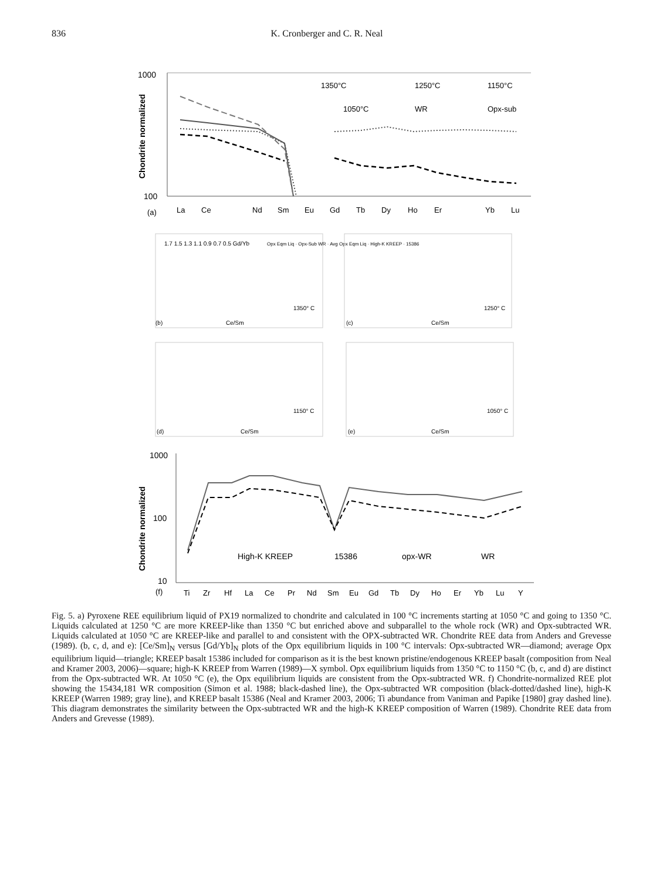836 K. Cronberger and C. R. Neal
1000
100
Chondrite normalized
1350°C
1250°C
1150°C
1050°C
WR
Opx-sub
La
Ce
Nd
Sm
Eu
Gd
Tb
Dy
Ho
Er
Yb
Lu
(a)
1350° C
(b)
Ce/Sm
Opx Eqm Liq · Opx-Sub WR · Avg Opx Eqm Liq · High-K KREEP · 15386
1250° C
(c)
Ce/Sm
1150° C
(d)
Ce/Sm
1050° C
(e)
Ce/Sm
1.7 1.5 1.3 1.1 0.9 0.7 0.5 Gd/Yb
1000
100
10
Chondrite normalized
High-K KREEP
15386
opx-WR
WR
Ti
Zr
Hf
La
Ce
Pr
Nd
Sm
Eu
Gd
Tb
Dy
Ho
Er
Yb
Lu
Y
(f)
Fig. 5. a) Pyroxene REE equilibrium liquid of PX19 normalized to chondrite and calculated in 100 °C increments starting at 1050 °C and going to 1350 °C. Liquids calculated at 1250 °C are more KREEP-like than 1350 °C but enriched above and subparallel to the whole rock (WR) and Opx-subtracted WR. Liquids calculated at 1050 °C are KREEP-like and parallel to and consistent with the OPX-subtracted WR. Chondrite REE data from Anders and Grevesse (1989). (b, c, d, and e): [Ce/Sm]<sub>N</sub> versus [Gd/Yb]<sub>N</sub> plots of the Opx equilibrium liquids in 100 °C intervals: Opx-subtracted WR—diamond; average Opx equilibrium liquid—triangle; KREEP basalt 15386 included for comparison as it is the best known pristine/endogenous KREEP basalt (composition from Neal and Kramer 2003, 2006)—square; high-K KREEP from Warren (1989)—X symbol. Opx equilibrium liquids from 1350 °C to 1150 °C (b, c, and d) are distinct from the Opx-subtracted WR. At 1050 °C (e), the Opx equilibrium liquids are consistent from the Opx-subtracted WR. f) Chondrite-normalized REE plot showing the 15434,181 WR composition (Simon et al. 1988; black-dashed line), the Opx-subtracted WR composition (black-dotted/dashed line), high-K KREEP (Warren 1989; gray line), and KREEP basalt 15386 (Neal and Kramer 2003, 2006; Ti abundance from Vaniman and Papike [1980] gray dashed line). This diagram demonstrates the similarity between the Opx-subtracted WR and the high-K KREEP composition of Warren (1989). Chondrite REE data from Anders and Grevesse (1989).